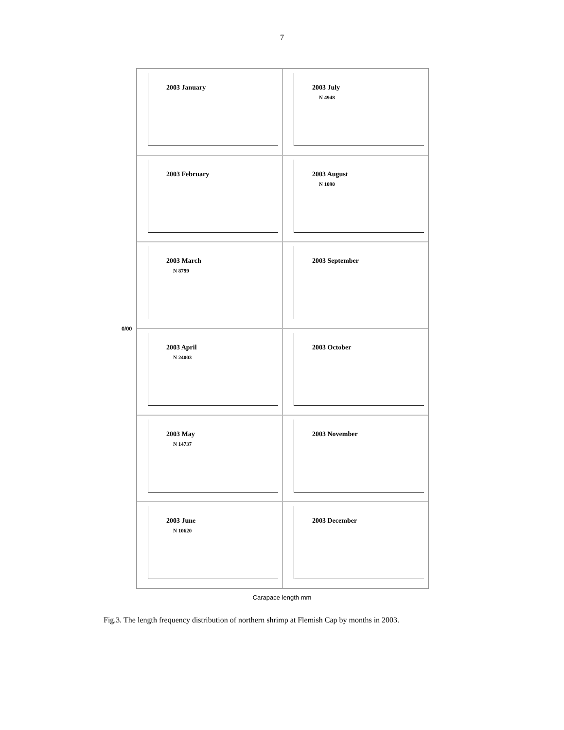7
0/00
2003 January
2003 July
N 4948
2003 February
2003 August
N 1090
2003 March
N 8799
2003 September
2003 April
N 24003
2003 October
2003 May
N 14737
2003 November
2003 June
N 10620
2003 December
Carapace length mm
Fig.3. The length frequency distribution of northern shrimp at Flemish Cap by months in 2003.